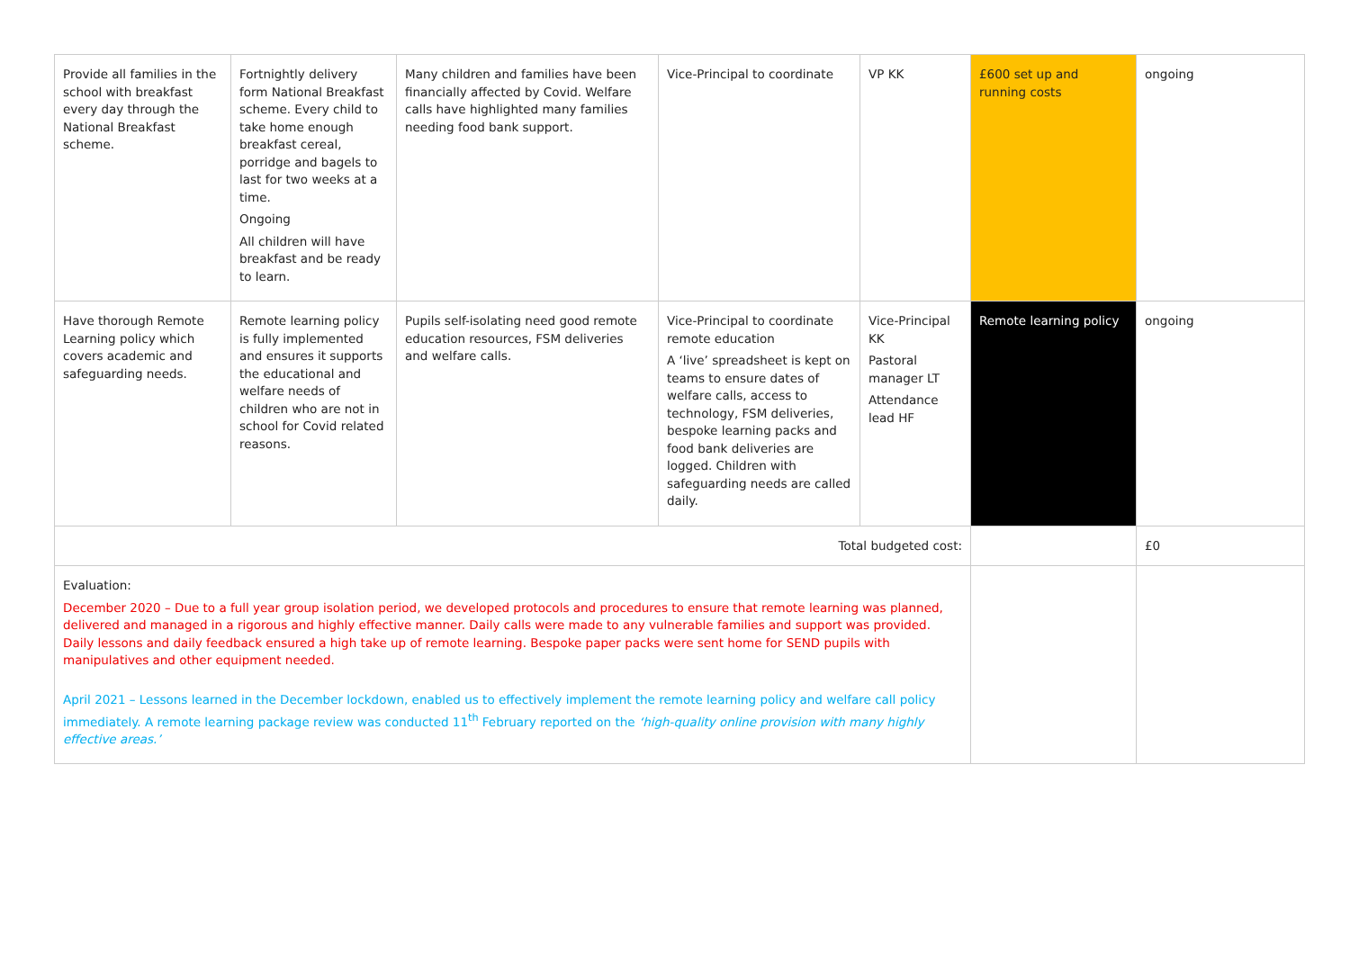| Provide all families in the school with breakfast every day through the National Breakfast scheme. | Fortnightly delivery form National Breakfast scheme. Every child to take home enough breakfast cereal, porridge and bagels to last for two weeks at a time. Ongoing All children will have breakfast and be ready to learn. | Many children and families have been financially affected by Covid. Welfare calls have highlighted many families needing food bank support. | Vice-Principal to coordinate | VP KK | £600 set up and running costs | ongoing |
| Have thorough Remote Learning policy which covers academic and safeguarding needs. | Remote learning policy is fully implemented and ensures it supports the educational and welfare needs of children who are not in school for Covid related reasons. | Pupils self-isolating need good remote education resources, FSM deliveries and welfare calls. | Vice-Principal to coordinate remote education A ‘live’ spreadsheet is kept on teams to ensure dates of welfare calls, access to technology, FSM deliveries, bespoke learning packs and food bank deliveries are logged. Children with safeguarding needs are called daily. | Vice-Principal KK Pastoral manager LT Attendance lead HF | Remote learning policy | ongoing |
| Total budgeted cost: | | | | | | £0 |
| Evaluation: December 2020 – Due to a full year group isolation period, we developed protocols and procedures to ensure that remote learning was planned, delivered and managed in a rigorous and highly effective manner. Daily calls were made to any vulnerable families and support was provided. Daily lessons and daily feedback ensured a high take up of remote learning. Bespoke paper packs were sent home for SEND pupils with manipulatives and other equipment needed. April 2021 – Lessons learned in the December lockdown, enabled us to effectively implement the remote learning policy and welfare call policy immediately. A remote learning package review was conducted 11<sup>th</sup> February reported on the ‘high-quality online provision with many highly effective areas.’ | | | | | | |